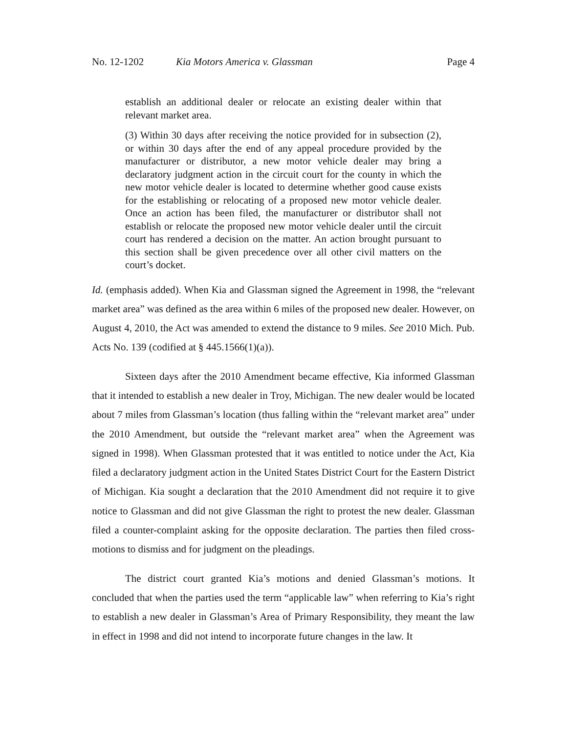No. 12-1202 Kia Motors America v. Glassman Page 4
establish an additional dealer or relocate an existing dealer within that relevant market area.
(3) Within 30 days after receiving the notice provided for in subsection (2), or within 30 days after the end of any appeal procedure provided by the manufacturer or distributor, a new motor vehicle dealer may bring a declaratory judgment action in the circuit court for the county in which the new motor vehicle dealer is located to determine whether good cause exists for the establishing or relocating of a proposed new motor vehicle dealer. Once an action has been filed, the manufacturer or distributor shall not establish or relocate the proposed new motor vehicle dealer until the circuit court has rendered a decision on the matter. An action brought pursuant to this section shall be given precedence over all other civil matters on the court’s docket.
Id. (emphasis added). When Kia and Glassman signed the Agreement in 1998, the “relevant market area” was defined as the area within 6 miles of the proposed new dealer. However, on August 4, 2010, the Act was amended to extend the distance to 9 miles. See 2010 Mich. Pub. Acts No. 139 (codified at § 445.1566(1)(a)).
Sixteen days after the 2010 Amendment became effective, Kia informed Glassman that it intended to establish a new dealer in Troy, Michigan. The new dealer would be located about 7 miles from Glassman’s location (thus falling within the “relevant market area” under the 2010 Amendment, but outside the “relevant market area” when the Agreement was signed in 1998). When Glassman protested that it was entitled to notice under the Act, Kia filed a declaratory judgment action in the United States District Court for the Eastern District of Michigan. Kia sought a declaration that the 2010 Amendment did not require it to give notice to Glassman and did not give Glassman the right to protest the new dealer. Glassman filed a counter-complaint asking for the opposite declaration. The parties then filed cross-motions to dismiss and for judgment on the pleadings.
The district court granted Kia’s motions and denied Glassman’s motions. It concluded that when the parties used the term “applicable law” when referring to Kia’s right to establish a new dealer in Glassman’s Area of Primary Responsibility, they meant the law in effect in 1998 and did not intend to incorporate future changes in the law. It